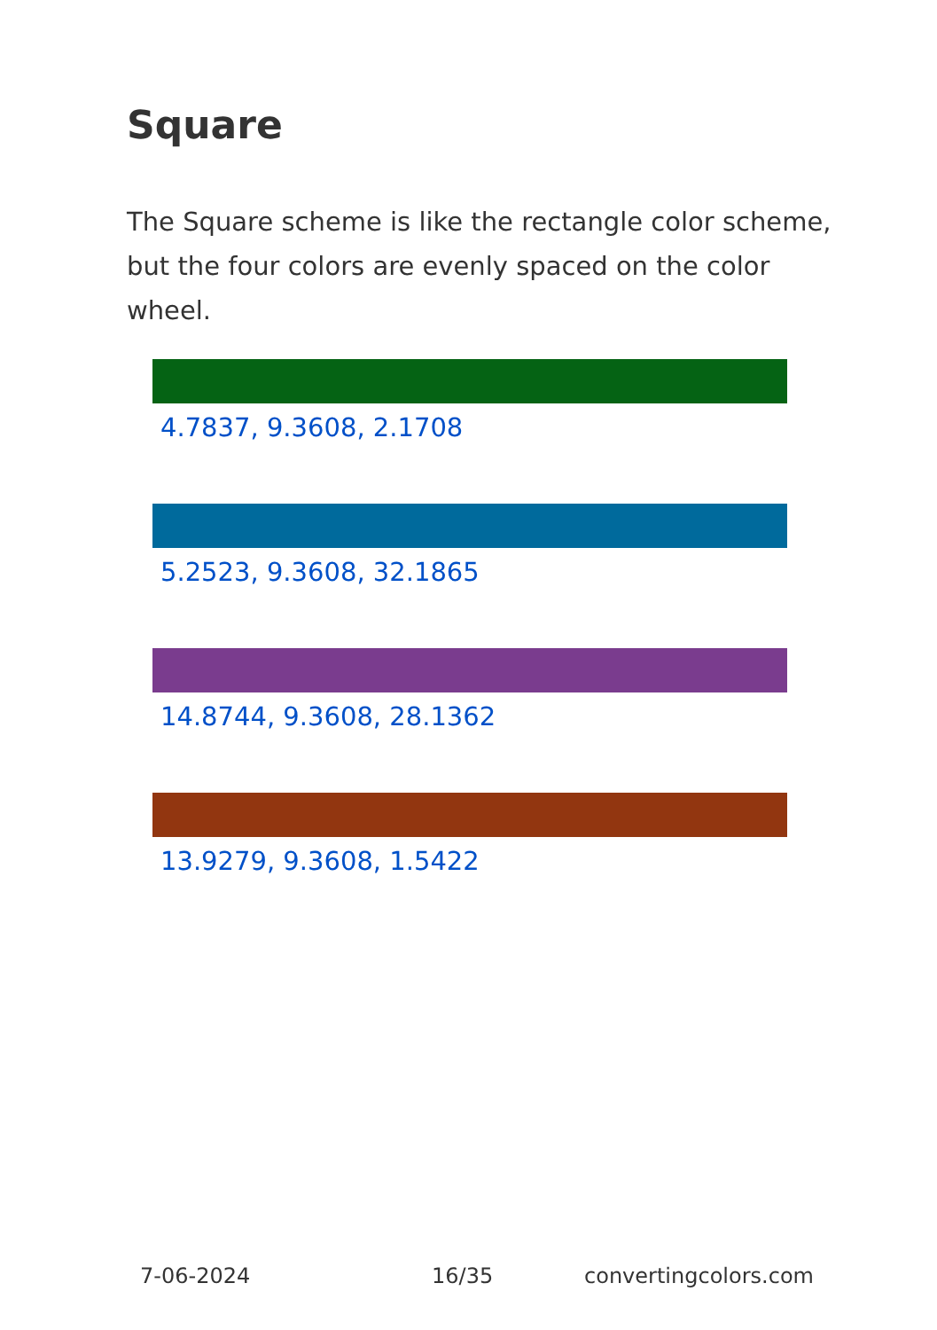Square
The Square scheme is like the rectangle color scheme, but the four colors are evenly spaced on the color wheel.
4.7837, 9.3608, 2.1708
5.2523, 9.3608, 32.1865
14.8744, 9.3608, 28.1362
13.9279, 9.3608, 1.5422
7-06-2024 16/35 convertingcolors.com